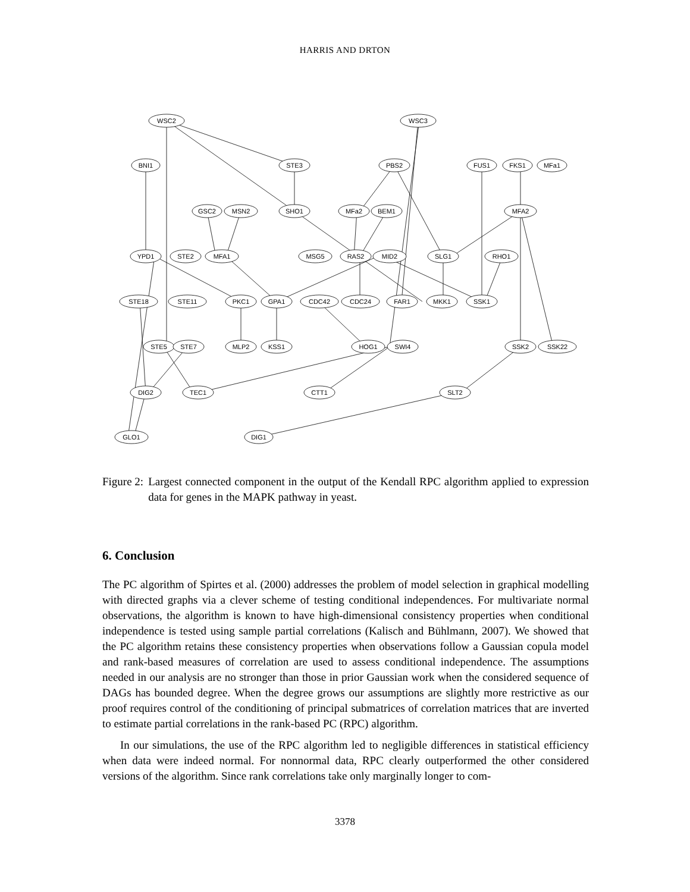HARRIS AND DRTON
WSC2
WSC3
BNI1
STE3
PBS2
FUS1
FKS1
MFa1
GSC2
MSN2
SHO1
MFa2
BEM1
MFA2
YPD1
STE2
MFA1
MSG5
RAS2
MID2
SLG1
RHO1
STE18
STE11
PKC1
GPA1
CDC42
CDC24
FAR1
MKK1
SSK1
STE5
STE7
MLP2
KSS1
HOG1
SWI4
SSK2
SSK22
DIG2
TEC1
CTT1
SLT2
GLO1
DIG1
Figure 2: Largest connected component in the output of the Kendall RPC algorithm applied to expression data for genes in the MAPK pathway in yeast.
6. Conclusion
The PC algorithm of Spirtes et al. (2000) addresses the problem of model selection in graphical modelling with directed graphs via a clever scheme of testing conditional independences. For multivariate normal observations, the algorithm is known to have high-dimensional consistency properties when conditional independence is tested using sample partial correlations (Kalisch and Bühlmann, 2007). We showed that the PC algorithm retains these consistency properties when observations follow a Gaussian copula model and rank-based measures of correlation are used to assess conditional independence. The assumptions needed in our analysis are no stronger than those in prior Gaussian work when the considered sequence of DAGs has bounded degree. When the degree grows our assumptions are slightly more restrictive as our proof requires control of the conditioning of principal submatrices of correlation matrices that are inverted to estimate partial correlations in the rank-based PC (RPC) algorithm.
In our simulations, the use of the RPC algorithm led to negligible differences in statistical efficiency when data were indeed normal. For nonnormal data, RPC clearly outperformed the other considered versions of the algorithm. Since rank correlations take only marginally longer to com-
3378